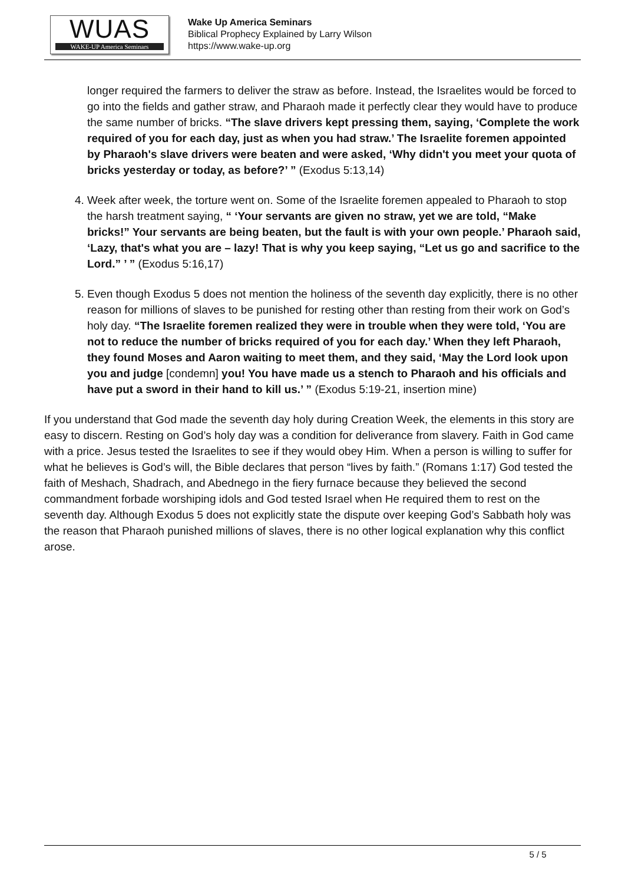WUAS
WAKE-UP America Seminars
Wake Up America Seminars
Biblical Prophecy Explained by Larry Wilson
https://www.wake-up.org
longer required the farmers to deliver the straw as before. Instead, the Israelites would be forced to go into the fields and gather straw, and Pharaoh made it perfectly clear they would have to produce the same number of bricks. “The slave drivers kept pressing them, saying, ‘Complete the work required of you for each day, just as when you had straw.’ The Israelite foremen appointed by Pharaoh's slave drivers were beaten and were asked, ‘Why didn't you meet your quota of bricks yesterday or today, as before?’ ” (Exodus 5:13,14)
4. Week after week, the torture went on. Some of the Israelite foremen appealed to Pharaoh to stop the harsh treatment saying, “ ‘Your servants are given no straw, yet we are told, “Make bricks!” Your servants are being beaten, but the fault is with your own people.’ Pharaoh said, ‘Lazy, that's what you are – lazy! That is why you keep saying, “Let us go and sacrifice to the Lord.” ’ ” (Exodus 5:16,17)
5. Even though Exodus 5 does not mention the holiness of the seventh day explicitly, there is no other reason for millions of slaves to be punished for resting other than resting from their work on God’s holy day. “The Israelite foremen realized they were in trouble when they were told, ‘You are not to reduce the number of bricks required of you for each day.’ When they left Pharaoh, they found Moses and Aaron waiting to meet them, and they said, ‘May the Lord look upon you and judge [condemn] you! You have made us a stench to Pharaoh and his officials and have put a sword in their hand to kill us.’ ” (Exodus 5:19-21, insertion mine)
If you understand that God made the seventh day holy during Creation Week, the elements in this story are easy to discern. Resting on God’s holy day was a condition for deliverance from slavery. Faith in God came with a price. Jesus tested the Israelites to see if they would obey Him. When a person is willing to suffer for what he believes is God’s will, the Bible declares that person “lives by faith.” (Romans 1:17) God tested the faith of Meshach, Shadrach, and Abednego in the fiery furnace because they believed the second commandment forbade worshiping idols and God tested Israel when He required them to rest on the seventh day. Although Exodus 5 does not explicitly state the dispute over keeping God’s Sabbath holy was the reason that Pharaoh punished millions of slaves, there is no other logical explanation why this conflict arose.
5 / 5